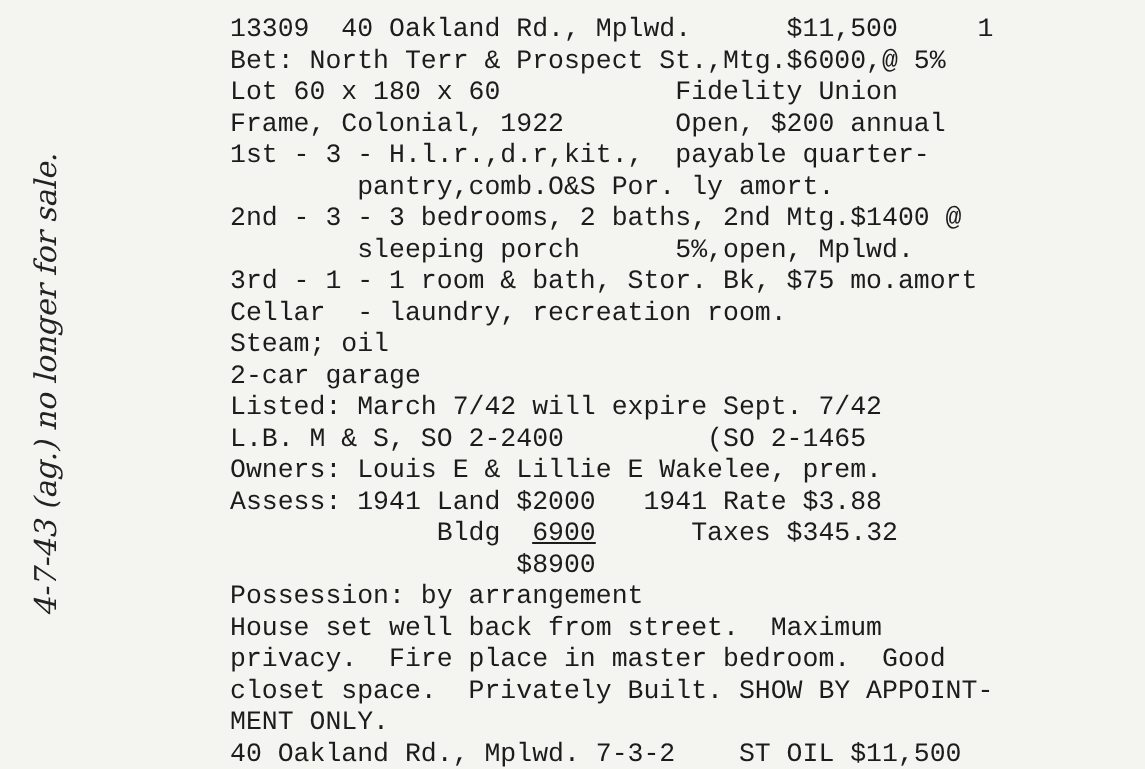4-7-43 (ag.) no longer for sale.
13309 40 Oakland Rd., Mplwd. $11,500 1 Bet: North Terr & Prospect St.,Mtg.$6000,@ 5% Lot 60 x 180 x 60 Fidelity Union Frame, Colonial, 1922 Open, $200 annual 1st - 3 - H.l.r.,d.r,kit., payable quarter- pantry,comb.O&S Por. ly amort. 2nd - 3 - 3 bedrooms, 2 baths, 2nd Mtg.$1400 @ sleeping porch 5%,open, Mplwd. 3rd - 1 - 1 room & bath, Stor. Bk, $75 mo.amort Cellar - laundry, recreation room. Steam; oil 2-car garage Listed: March 7/42 will expire Sept. 7/42 L.B. M & S, SO 2-2400 (SO 2-1465 Owners: Louis E & Lillie E Wakelee, prem. Assess: 1941 Land $2000 1941 Rate $3.88 Bldg 6900 Taxes $345.32 $8900 Possession: by arrangement House set well back from street. Maximum privacy. Fire place in master bedroom. Good closet space. Privately Built. SHOW BY APPOINT- MENT ONLY. 40 Oakland Rd., Mplwd. 7-3-2 ST OIL $11,500